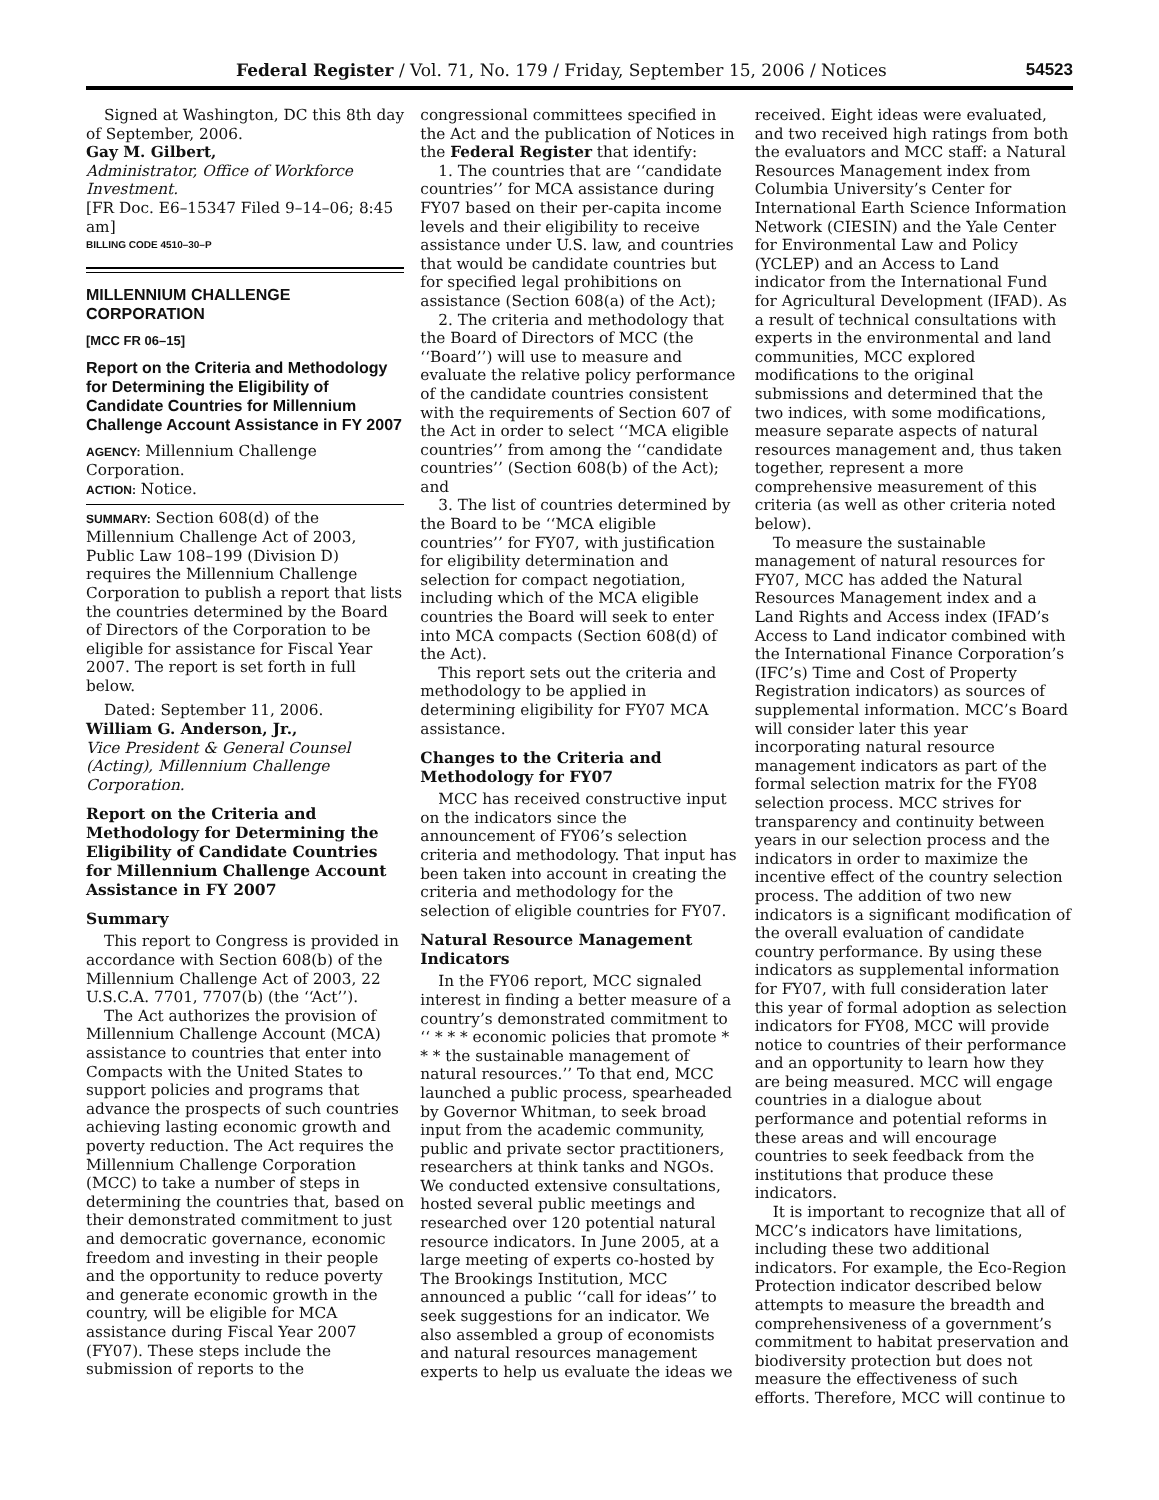Federal Register / Vol. 71, No. 179 / Friday, September 15, 2006 / Notices 54523
Signed at Washington, DC this 8th day of September, 2006.
Gay M. Gilbert,
Administrator, Office of Workforce Investment.
[FR Doc. E6–15347 Filed 9–14–06; 8:45 am]
BILLING CODE 4510–30–P
MILLENNIUM CHALLENGE CORPORATION
[MCC FR 06–15]
Report on the Criteria and Methodology for Determining the Eligibility of Candidate Countries for Millennium Challenge Account Assistance in FY 2007
AGENCY: Millennium Challenge Corporation.
ACTION: Notice.
SUMMARY: Section 608(d) of the Millennium Challenge Act of 2003, Public Law 108–199 (Division D) requires the Millennium Challenge Corporation to publish a report that lists the countries determined by the Board of Directors of the Corporation to be eligible for assistance for Fiscal Year 2007. The report is set forth in full below.
Dated: September 11, 2006.
William G. Anderson, Jr.,
Vice President & General Counsel (Acting), Millennium Challenge Corporation.
Report on the Criteria and Methodology for Determining the Eligibility of Candidate Countries for Millennium Challenge Account Assistance in FY 2007
Summary
This report to Congress is provided in accordance with Section 608(b) of the Millennium Challenge Act of 2003, 22 U.S.C.A. 7701, 7707(b) (the ‘‘Act’’).
The Act authorizes the provision of Millennium Challenge Account (MCA) assistance to countries that enter into Compacts with the United States to support policies and programs that advance the prospects of such countries achieving lasting economic growth and poverty reduction. The Act requires the Millennium Challenge Corporation (MCC) to take a number of steps in determining the countries that, based on their demonstrated commitment to just and democratic governance, economic freedom and investing in their people and the opportunity to reduce poverty and generate economic growth in the country, will be eligible for MCA assistance during Fiscal Year 2007 (FY07). These steps include the submission of reports to the
congressional committees specified in the Act and the publication of Notices in the Federal Register that identify:
1. The countries that are ‘‘candidate countries’’ for MCA assistance during FY07 based on their per-capita income levels and their eligibility to receive assistance under U.S. law, and countries that would be candidate countries but for specified legal prohibitions on assistance (Section 608(a) of the Act);
2. The criteria and methodology that the Board of Directors of MCC (the ‘‘Board’’) will use to measure and evaluate the relative policy performance of the candidate countries consistent with the requirements of Section 607 of the Act in order to select ‘‘MCA eligible countries’’ from among the ‘‘candidate countries’’ (Section 608(b) of the Act); and
3. The list of countries determined by the Board to be ‘‘MCA eligible countries’’ for FY07, with justification for eligibility determination and selection for compact negotiation, including which of the MCA eligible countries the Board will seek to enter into MCA compacts (Section 608(d) of the Act).
This report sets out the criteria and methodology to be applied in determining eligibility for FY07 MCA assistance.
Changes to the Criteria and Methodology for FY07
MCC has received constructive input on the indicators since the announcement of FY06’s selection criteria and methodology. That input has been taken into account in creating the criteria and methodology for the selection of eligible countries for FY07.
Natural Resource Management Indicators
In the FY06 report, MCC signaled interest in finding a better measure of a country’s demonstrated commitment to ‘‘ * * * economic policies that promote * * * the sustainable management of natural resources.’’ To that end, MCC launched a public process, spearheaded by Governor Whitman, to seek broad input from the academic community, public and private sector practitioners, researchers at think tanks and NGOs. We conducted extensive consultations, hosted several public meetings and researched over 120 potential natural resource indicators. In June 2005, at a large meeting of experts co-hosted by The Brookings Institution, MCC announced a public ‘‘call for ideas’’ to seek suggestions for an indicator. We also assembled a group of economists and natural resources management experts to help us evaluate the ideas we
received. Eight ideas were evaluated, and two received high ratings from both the evaluators and MCC staff: a Natural Resources Management index from Columbia University’s Center for International Earth Science Information Network (CIESIN) and the Yale Center for Environmental Law and Policy (YCLEP) and an Access to Land indicator from the International Fund for Agricultural Development (IFAD). As a result of technical consultations with experts in the environmental and land communities, MCC explored modifications to the original submissions and determined that the two indices, with some modifications, measure separate aspects of natural resources management and, thus taken together, represent a more comprehensive measurement of this criteria (as well as other criteria noted below).
To measure the sustainable management of natural resources for FY07, MCC has added the Natural Resources Management index and a Land Rights and Access index (IFAD’s Access to Land indicator combined with the International Finance Corporation’s (IFC’s) Time and Cost of Property Registration indicators) as sources of supplemental information. MCC’s Board will consider later this year incorporating natural resource management indicators as part of the formal selection matrix for the FY08 selection process. MCC strives for transparency and continuity between years in our selection process and the indicators in order to maximize the incentive effect of the country selection process. The addition of two new indicators is a significant modification of the overall evaluation of candidate country performance. By using these indicators as supplemental information for FY07, with full consideration later this year of formal adoption as selection indicators for FY08, MCC will provide notice to countries of their performance and an opportunity to learn how they are being measured. MCC will engage countries in a dialogue about performance and potential reforms in these areas and will encourage countries to seek feedback from the institutions that produce these indicators.
It is important to recognize that all of MCC’s indicators have limitations, including these two additional indicators. For example, the Eco-Region Protection indicator described below attempts to measure the breadth and comprehensiveness of a government’s commitment to habitat preservation and biodiversity protection but does not measure the effectiveness of such efforts. Therefore, MCC will continue to